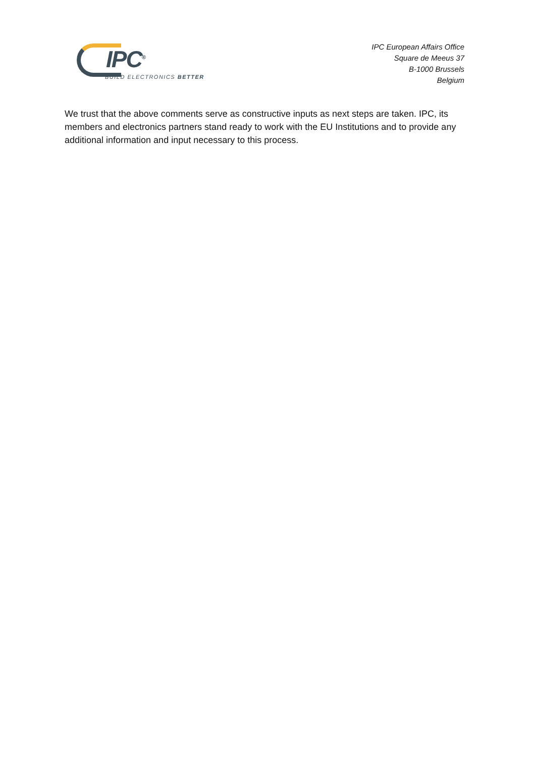IPC<sup>®</sup>
BUILD ELECTRONICS BETTER
IPC European Affairs Office
Square de Meeus 37
B-1000 Brussels
Belgium
We trust that the above comments serve as constructive inputs as next steps are taken. IPC, its members and electronics partners stand ready to work with the EU Institutions and to provide any additional information and input necessary to this process.